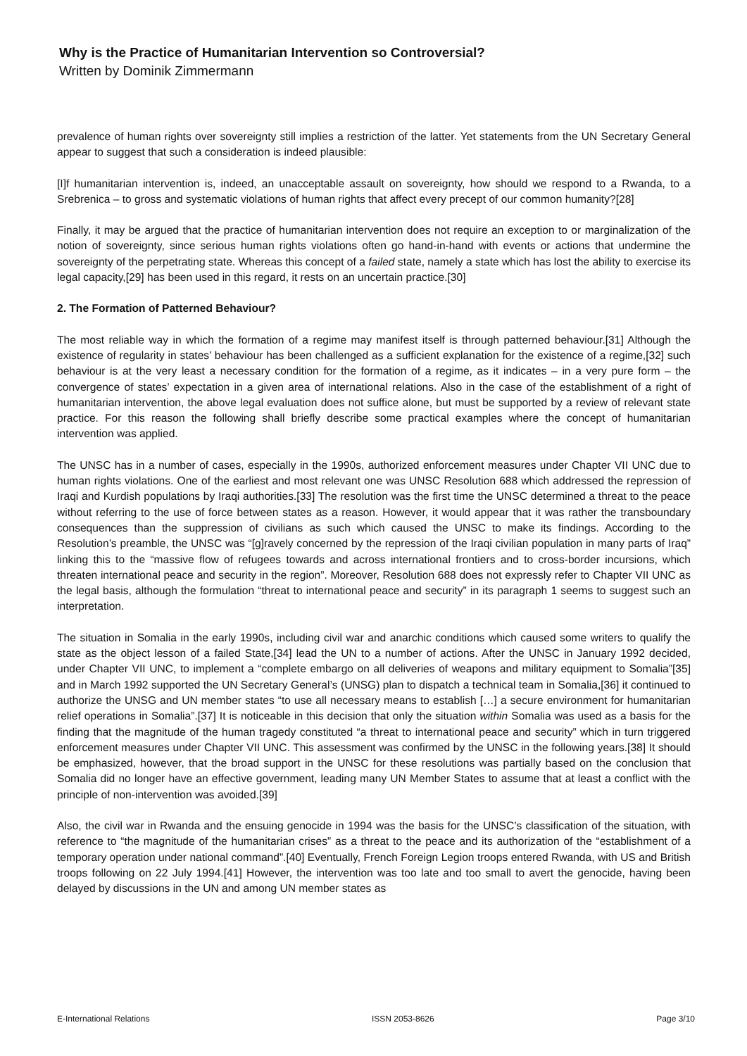Why is the Practice of Humanitarian Intervention so Controversial?
Written by Dominik Zimmermann
prevalence of human rights over sovereignty still implies a restriction of the latter. Yet statements from the UN Secretary General appear to suggest that such a consideration is indeed plausible:
[I]f humanitarian intervention is, indeed, an unacceptable assault on sovereignty, how should we respond to a Rwanda, to a Srebrenica – to gross and systematic violations of human rights that affect every precept of our common humanity?[28]
Finally, it may be argued that the practice of humanitarian intervention does not require an exception to or marginalization of the notion of sovereignty, since serious human rights violations often go hand-in-hand with events or actions that undermine the sovereignty of the perpetrating state. Whereas this concept of a failed state, namely a state which has lost the ability to exercise its legal capacity,[29] has been used in this regard, it rests on an uncertain practice.[30]
2. The Formation of Patterned Behaviour?
The most reliable way in which the formation of a regime may manifest itself is through patterned behaviour.[31] Although the existence of regularity in states’ behaviour has been challenged as a sufficient explanation for the existence of a regime,[32] such behaviour is at the very least a necessary condition for the formation of a regime, as it indicates – in a very pure form – the convergence of states’ expectation in a given area of international relations. Also in the case of the establishment of a right of humanitarian intervention, the above legal evaluation does not suffice alone, but must be supported by a review of relevant state practice. For this reason the following shall briefly describe some practical examples where the concept of humanitarian intervention was applied.
The UNSC has in a number of cases, especially in the 1990s, authorized enforcement measures under Chapter VII UNC due to human rights violations. One of the earliest and most relevant one was UNSC Resolution 688 which addressed the repression of Iraqi and Kurdish populations by Iraqi authorities.[33] The resolution was the first time the UNSC determined a threat to the peace without referring to the use of force between states as a reason. However, it would appear that it was rather the transboundary consequences than the suppression of civilians as such which caused the UNSC to make its findings. According to the Resolution’s preamble, the UNSC was “[g]ravely concerned by the repression of the Iraqi civilian population in many parts of Iraq” linking this to the “massive flow of refugees towards and across international frontiers and to cross-border incursions, which threaten international peace and security in the region”. Moreover, Resolution 688 does not expressly refer to Chapter VII UNC as the legal basis, although the formulation “threat to international peace and security” in its paragraph 1 seems to suggest such an interpretation.
The situation in Somalia in the early 1990s, including civil war and anarchic conditions which caused some writers to qualify the state as the object lesson of a failed State,[34] lead the UN to a number of actions. After the UNSC in January 1992 decided, under Chapter VII UNC, to implement a “complete embargo on all deliveries of weapons and military equipment to Somalia”[35] and in March 1992 supported the UN Secretary General’s (UNSG) plan to dispatch a technical team in Somalia,[36] it continued to authorize the UNSG and UN member states “to use all necessary means to establish […] a secure environment for humanitarian relief operations in Somalia”.[37] It is noticeable in this decision that only the situation within Somalia was used as a basis for the finding that the magnitude of the human tragedy constituted “a threat to international peace and security” which in turn triggered enforcement measures under Chapter VII UNC. This assessment was confirmed by the UNSC in the following years.[38] It should be emphasized, however, that the broad support in the UNSC for these resolutions was partially based on the conclusion that Somalia did no longer have an effective government, leading many UN Member States to assume that at least a conflict with the principle of non-intervention was avoided.[39]
Also, the civil war in Rwanda and the ensuing genocide in 1994 was the basis for the UNSC’s classification of the situation, with reference to “the magnitude of the humanitarian crises” as a threat to the peace and its authorization of the “establishment of a temporary operation under national command”.[40] Eventually, French Foreign Legion troops entered Rwanda, with US and British troops following on 22 July 1994.[41] However, the intervention was too late and too small to avert the genocide, having been delayed by discussions in the UN and among UN member states as
E-International Relations ISSN 2053-8626 Page 3/10